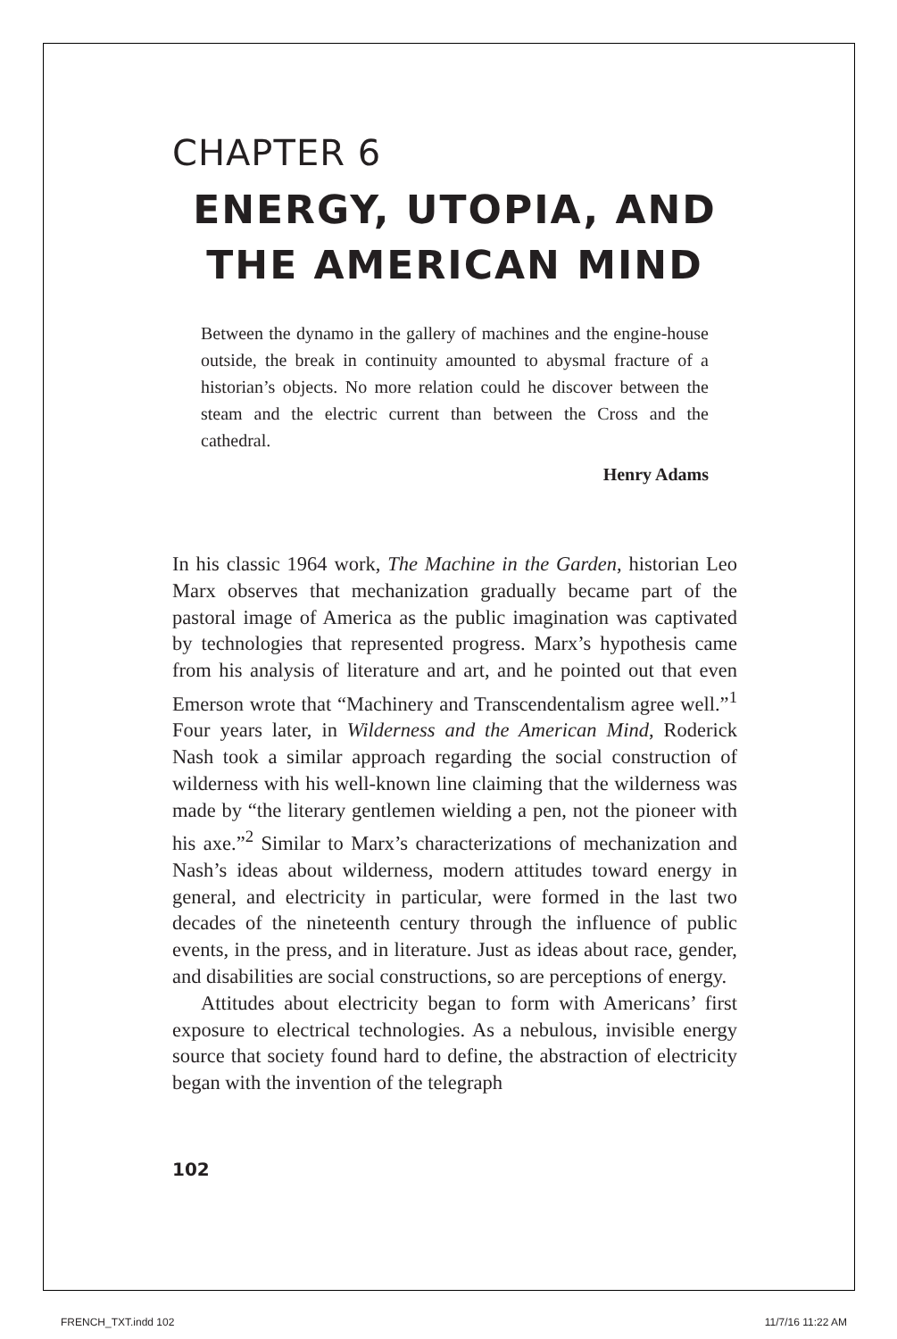CHAPTER 6
ENERGY, UTOPIA, AND
THE AMERICAN MIND
Between the dynamo in the gallery of machines and the engine-house outside, the break in continuity amounted to abysmal fracture of a historian’s objects. No more relation could he discover between the steam and the electric current than between the Cross and the cathedral.
Henry Adams
In his classic 1964 work, The Machine in the Garden, historian Leo Marx observes that mechanization gradually became part of the pastoral image of America as the public imagination was captivated by technologies that represented progress. Marx’s hypothesis came from his analysis of literature and art, and he pointed out that even Emerson wrote that “Machinery and Transcendentalism agree well.”<sup>1</sup> Four years later, in Wilderness and the American Mind, Roderick Nash took a similar approach regarding the social construction of wilderness with his well-known line claiming that the wilderness was made by “the literary gentlemen wielding a pen, not the pioneer with his axe.”<sup>2</sup> Similar to Marx’s characterizations of mechanization and Nash’s ideas about wilderness, modern attitudes toward energy in general, and electricity in particular, were formed in the last two decades of the nineteenth century through the influence of public events, in the press, and in literature. Just as ideas about race, gender, and disabilities are social constructions, so are perceptions of energy.
Attitudes about electricity began to form with Americans’ first exposure to electrical technologies. As a nebulous, invisible energy source that society found hard to define, the abstraction of electricity began with the invention of the telegraph
102
FRENCH_TXT.indd 102 11/7/16 11:22 AM